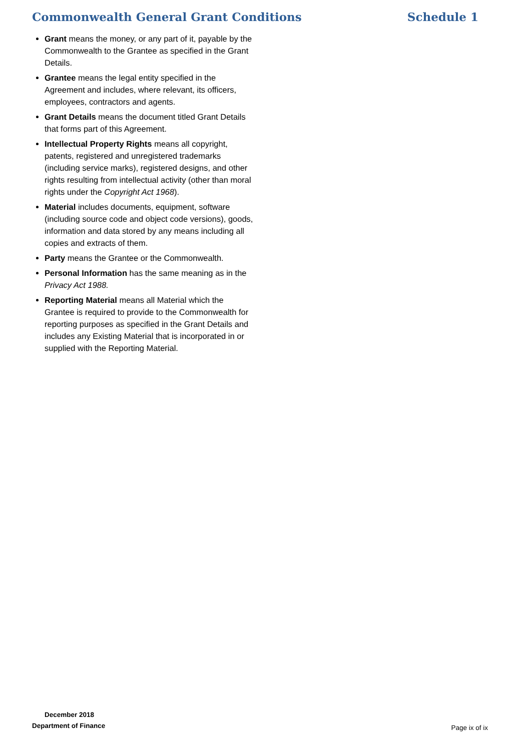Commonwealth General Grant Conditions Schedule 1
Grant means the money, or any part of it, payable by the Commonwealth to the Grantee as specified in the Grant Details.
Grantee means the legal entity specified in the Agreement and includes, where relevant, its officers, employees, contractors and agents.
Grant Details means the document titled Grant Details that forms part of this Agreement.
Intellectual Property Rights means all copyright, patents, registered and unregistered trademarks (including service marks), registered designs, and other rights resulting from intellectual activity (other than moral rights under the Copyright Act 1968).
Material includes documents, equipment, software (including source code and object code versions), goods, information and data stored by any means including all copies and extracts of them.
Party means the Grantee or the Commonwealth.
Personal Information has the same meaning as in the Privacy Act 1988.
Reporting Material means all Material which the Grantee is required to provide to the Commonwealth for reporting purposes as specified in the Grant Details and includes any Existing Material that is incorporated in or supplied with the Reporting Material.
December 2018
Department of Finance
Page ix of ix